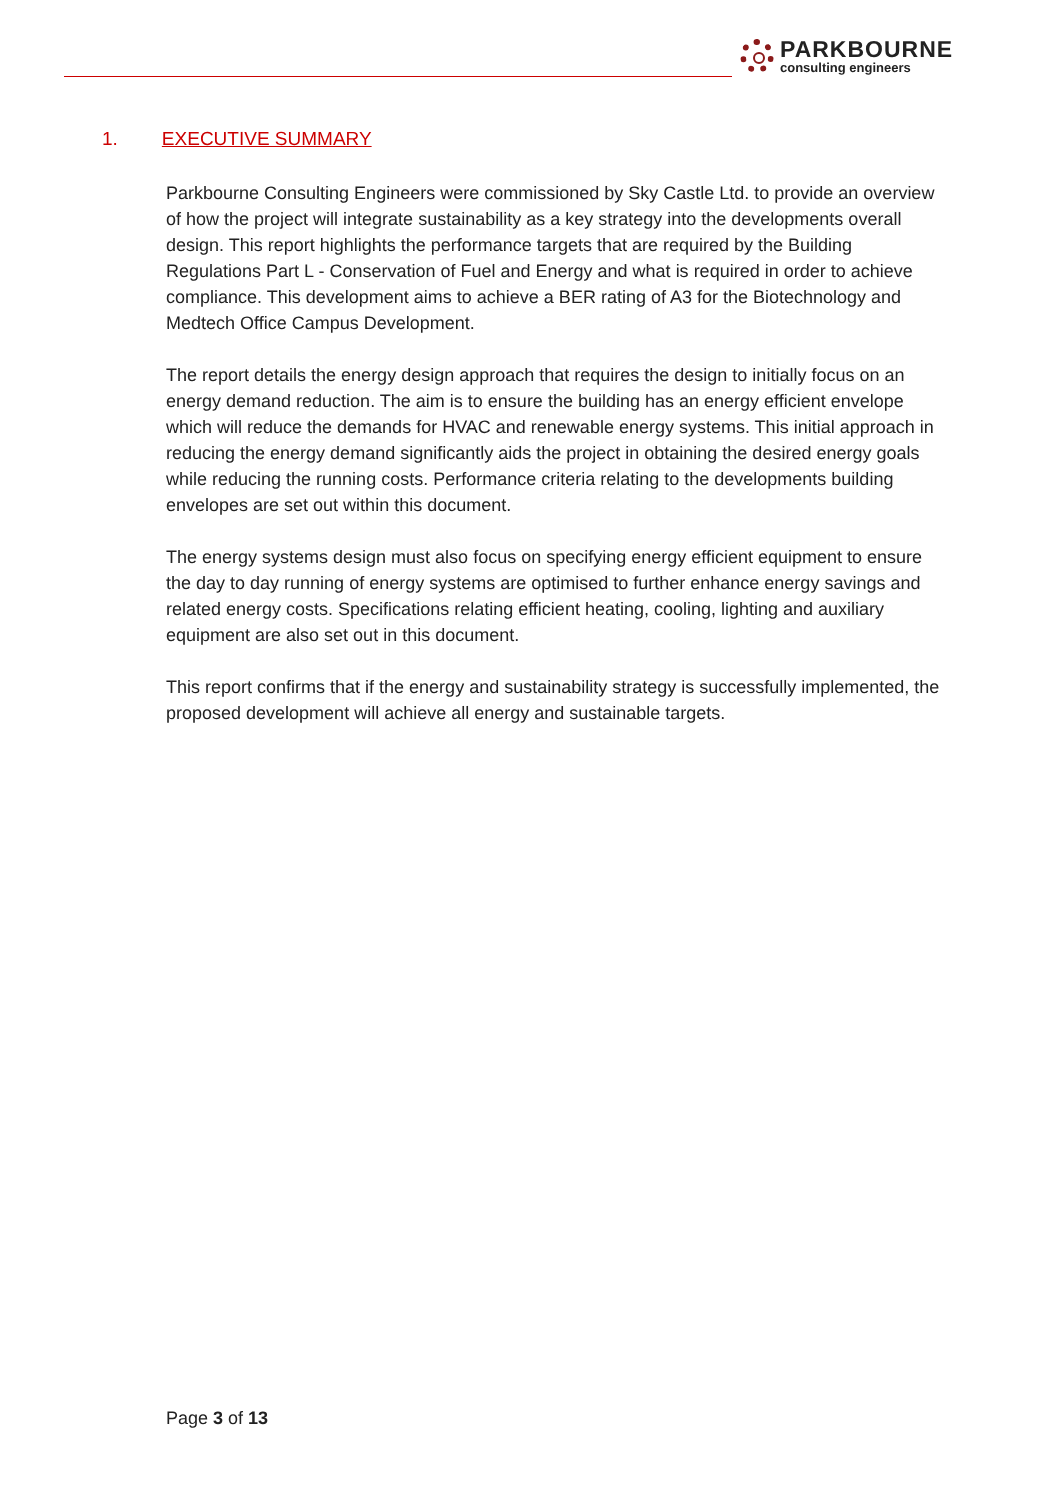PARKBOURNE
consulting engineers
1. EXECUTIVE SUMMARY
Parkbourne Consulting Engineers were commissioned by Sky Castle Ltd. to provide an overview of how the project will integrate sustainability as a key strategy into the developments overall design. This report highlights the performance targets that are required by the Building Regulations Part L - Conservation of Fuel and Energy and what is required in order to achieve compliance. This development aims to achieve a BER rating of A3 for the Biotechnology and Medtech Office Campus Development.
The report details the energy design approach that requires the design to initially focus on an energy demand reduction. The aim is to ensure the building has an energy efficient envelope which will reduce the demands for HVAC and renewable energy systems. This initial approach in reducing the energy demand significantly aids the project in obtaining the desired energy goals while reducing the running costs. Performance criteria relating to the developments building envelopes are set out within this document.
The energy systems design must also focus on specifying energy efficient equipment to ensure the day to day running of energy systems are optimised to further enhance energy savings and related energy costs. Specifications relating efficient heating, cooling, lighting and auxiliary equipment are also set out in this document.
This report confirms that if the energy and sustainability strategy is successfully implemented, the proposed development will achieve all energy and sustainable targets.
Page 3 of 13